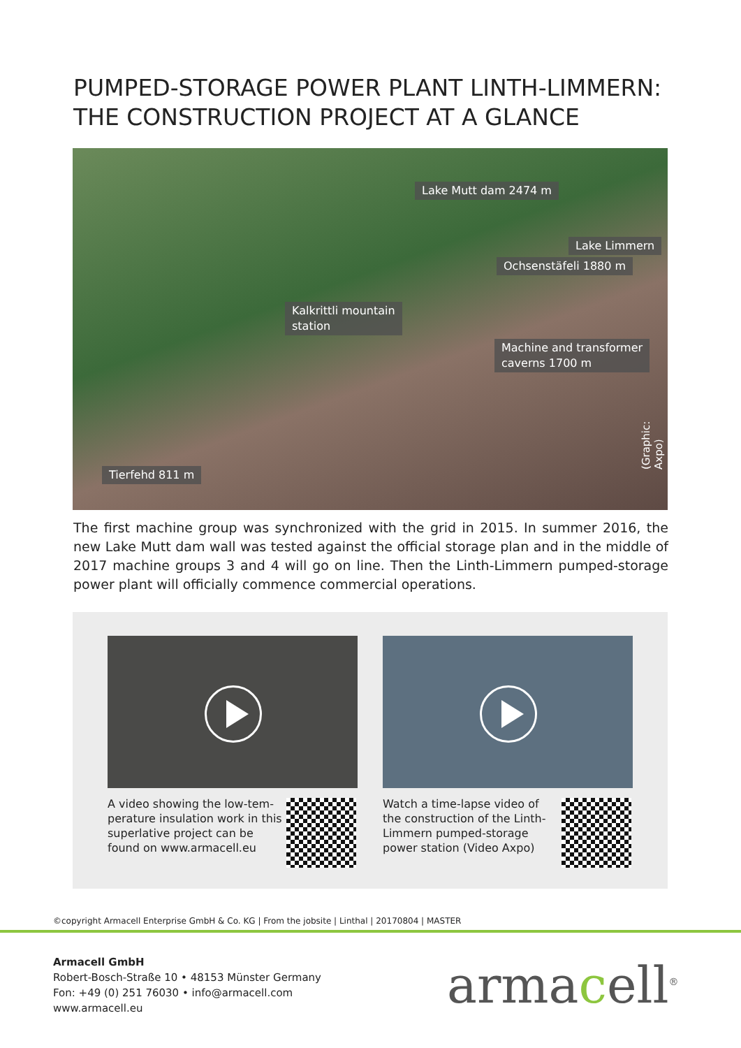PUMPED-STORAGE POWER PLANT LINTH-LIMMERN:
THE CONSTRUCTION PROJECT AT A GLANCE
Lake Mutt dam 2474 m
Lake Limmern
Ochsenstäfeli 1880 m
Kalkrittli mountain
station
Machine and transformer
caverns 1700 m
Tierfehd 811 m (Graphic: Axpo)
The first machine group was synchronized with the grid in 2015. In summer 2016, the new Lake Mutt dam wall was tested against the official storage plan and in the middle of 2017 machine groups 3 and 4 will go on line. Then the Linth-Limmern pumped-storage power plant will officially commence commercial operations.
A video showing the low-tem-perature insulation work in this superlative project can be found on www.armacell.eu
Watch a time-lapse video of the construction of the Linth-Limmern pumped-storage power station (Video Axpo)
©copyright Armacell Enterprise GmbH & Co. KG | From the jobsite | Linthal | 20170804 | MASTER
Armacell GmbH
Robert-Bosch-Straße 10 • 48153 Münster Germany
Fon: +49 (0) 251 76030 • info@armacell.com
www.armacell.eu
armacell<sup>®</sup>